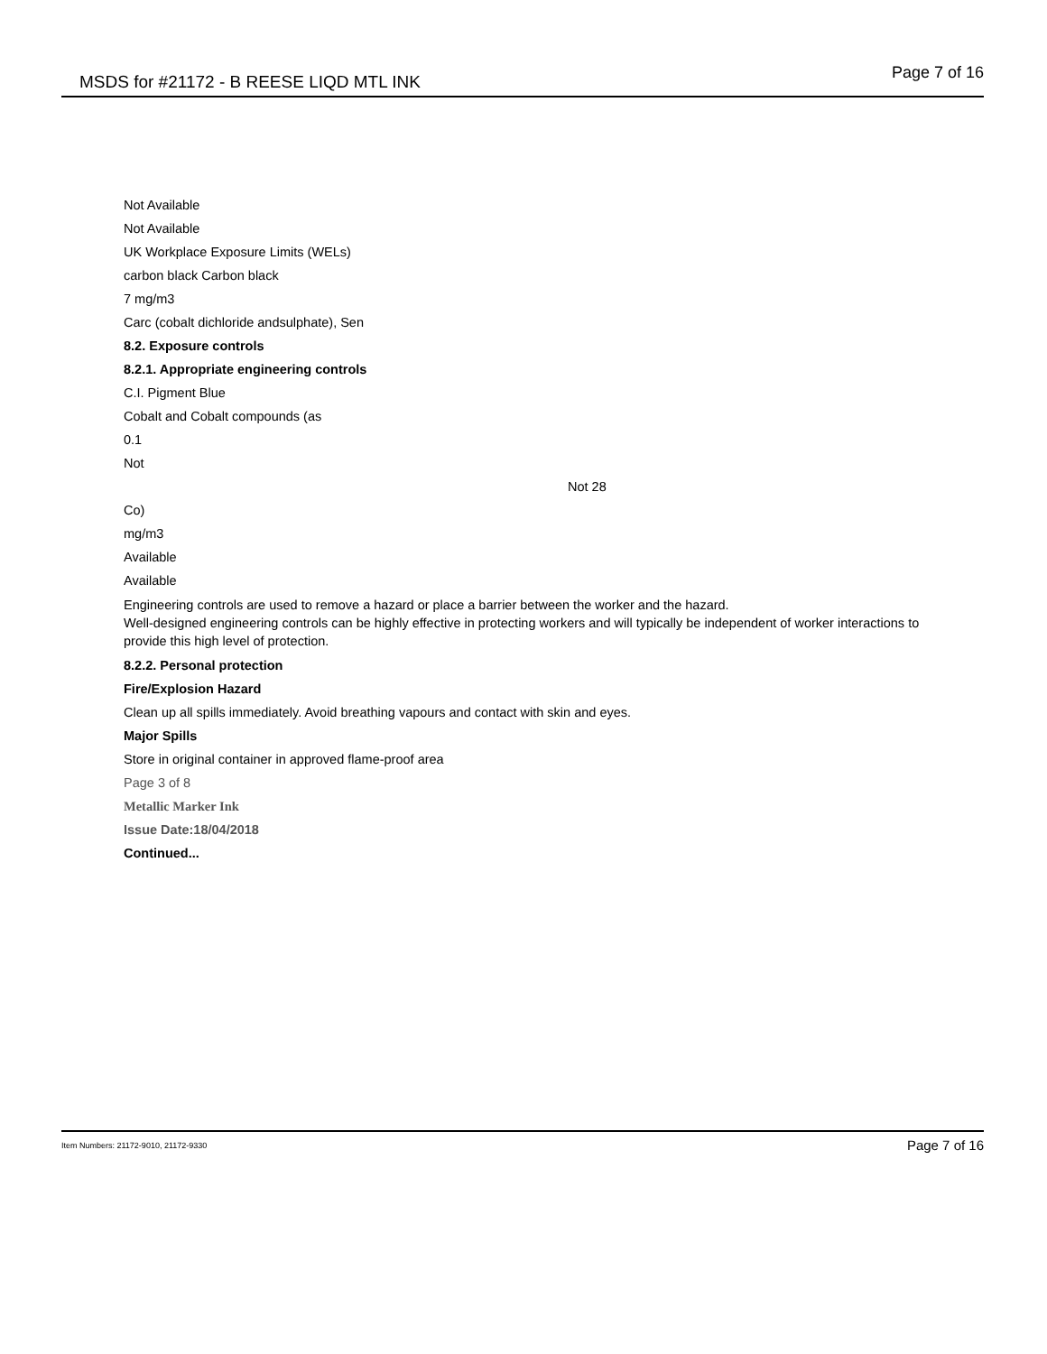MSDS for #21172 - B REESE LIQD MTL INK Page 7 of 16
Not Available
Not Available
UK Workplace Exposure Limits (WELs)
carbon black Carbon black
7 mg/m3
Carc (cobalt dichloride andsulphate), Sen
8.2. Exposure controls
8.2.1. Appropriate engineering controls
C.I. Pigment Blue
Cobalt and Cobalt compounds (as
0.1
Not
Not 28
Co)
mg/m3
Available
Available
Engineering controls are used to remove a hazard or place a barrier between the worker and the hazard.
Well-designed engineering controls can be highly effective in protecting workers and will typically be independent of worker interactions to provide this high level of protection.
8.2.2. Personal protection
Fire/Explosion Hazard
Clean up all spills immediately. Avoid breathing vapours and contact with skin and eyes.
Major Spills
Store in original container in approved flame-proof area
Page 3 of 8
Metallic Marker Ink
Issue Date:18/04/2018
Continued...
Item Numbers: 21172-9010, 21172-9330 Page 7 of 16